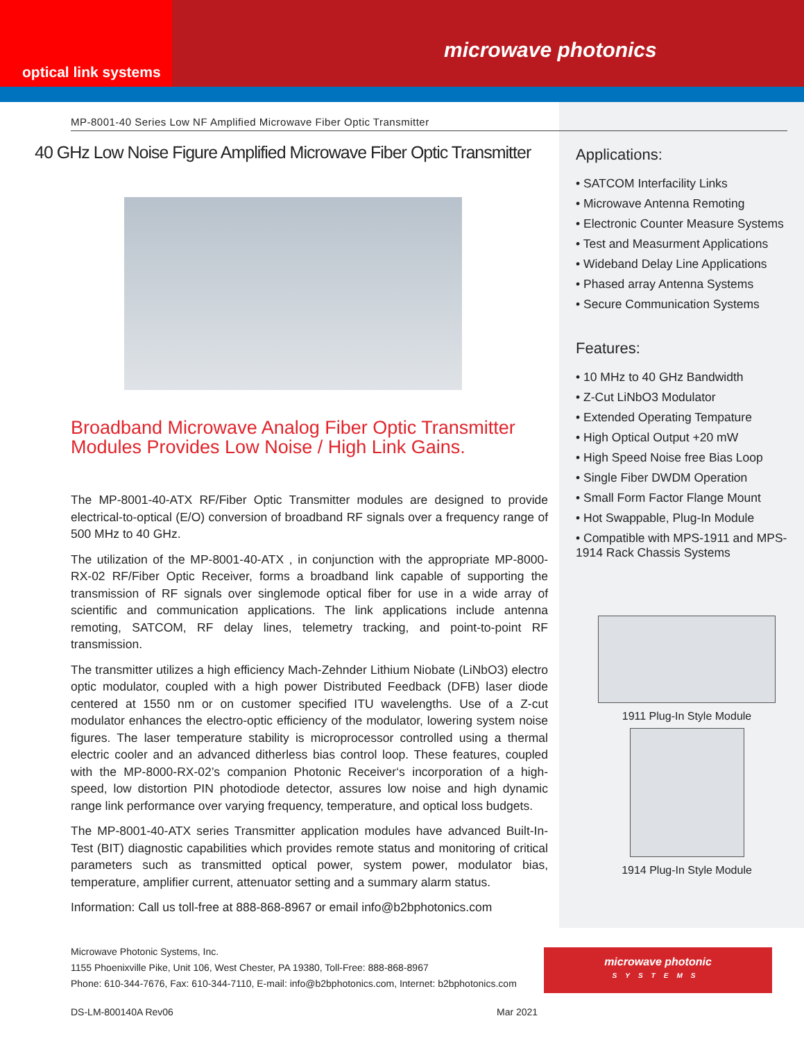optical link systems
microwave photonics
MP-8001-40 Series Low NF Amplified Microwave Fiber Optic Transmitter
40 GHz Low Noise Figure Amplified Microwave Fiber Optic Transmitter
Broadband Microwave Analog Fiber Optic Transmitter Modules Provides Low Noise / High Link Gains.
The MP-8001-40-ATX RF/Fiber Optic Transmitter modules are designed to provide electrical-to-optical (E/O) conversion of broadband RF signals over a frequency range of 500 MHz to 40 GHz.
The utilization of the MP-8001-40-ATX , in conjunction with the appropriate MP-8000-RX-02 RF/Fiber Optic Receiver, forms a broadband link capable of supporting the transmission of RF signals over singlemode optical fiber for use in a wide array of scientific and communication applications. The link applications include antenna remoting, SATCOM, RF delay lines, telemetry tracking, and point-to-point RF transmission.
The transmitter utilizes a high efficiency Mach-Zehnder Lithium Niobate (LiNbO3) electro optic modulator, coupled with a high power Distributed Feedback (DFB) laser diode centered at 1550 nm or on customer specified ITU wavelengths. Use of a Z-cut modulator enhances the electro-optic efficiency of the modulator, lowering system noise figures. The laser temperature stability is microprocessor controlled using a thermal electric cooler and an advanced ditherless bias control loop. These features, coupled with the MP-8000-RX-02’s companion Photonic Receiver‘s incorporation of a high-speed, low distortion PIN photodiode detector, assures low noise and high dynamic range link performance over varying frequency, temperature, and optical loss budgets.
The MP-8001-40-ATX series Transmitter application modules have advanced Built-In-Test (BIT) diagnostic capabilities which provides remote status and monitoring of critical parameters such as transmitted optical power, system power, modulator bias, temperature, amplifier current, attenuator setting and a summary alarm status.
Information: Call us toll-free at 888-868-8967 or email info@b2bphotonics.com
Applications:
• SATCOM Interfacility Links
• Microwave Antenna Remoting
• Electronic Counter Measure Systems
• Test and Measurment Applications
• Wideband Delay Line Applications
• Phased array Antenna Systems
• Secure Communication Systems
Features:
• 10 MHz to 40 GHz Bandwidth
• Z-Cut LiNbO3 Modulator
• Extended Operating Tempature
• High Optical Output +20 mW
• High Speed Noise free Bias Loop
• Single Fiber DWDM Operation
• Small Form Factor Flange Mount
• Hot Swappable, Plug-In Module
• Compatible with MPS-1911 and MPS-1914 Rack Chassis Systems
1911 Plug-In Style Module
1914 Plug-In Style Module
Microwave Photonic Systems, Inc.
1155 Phoenixville Pike, Unit 106, West Chester, PA 19380, Toll-Free: 888-868-8967
Phone: 610-344-7676, Fax: 610-344-7110, E-mail: info@b2bphotonics.com, Internet: b2bphotonics.com
microwave photonic
SYSTEMS
DS-LM-800140A Rev06 Mar 2021